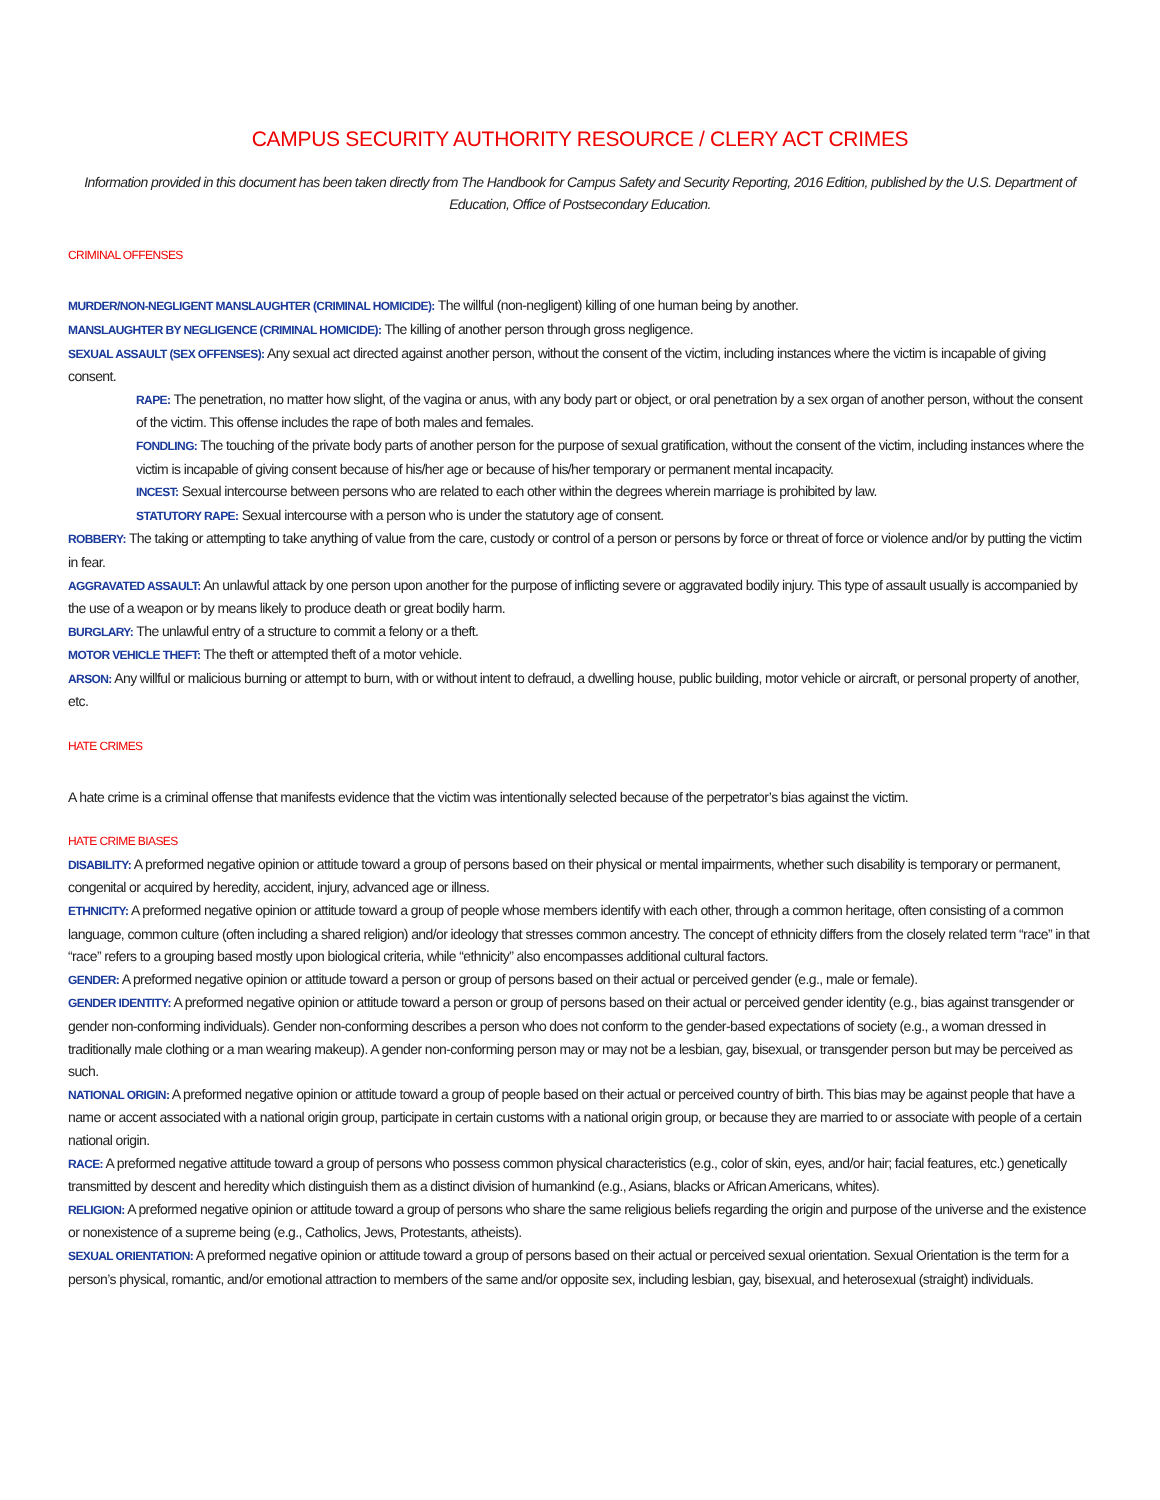CAMPUS SECURITY AUTHORITY RESOURCE / CLERY ACT CRIMES
Information provided in this document has been taken directly from The Handbook for Campus Safety and Security Reporting, 2016 Edition, published by the U.S. Department of Education, Office of Postsecondary Education.
CRIMINAL OFFENSES
MURDER/NON-NEGLIGENT MANSLAUGHTER (CRIMINAL HOMICIDE): The willful (non-negligent) killing of one human being by another.
MANSLAUGHTER BY NEGLIGENCE (CRIMINAL HOMICIDE): The killing of another person through gross negligence.
SEXUAL ASSAULT (SEX OFFENSES): Any sexual act directed against another person, without the consent of the victim, including instances where the victim is incapable of giving consent.
RAPE: The penetration, no matter how slight, of the vagina or anus, with any body part or object, or oral penetration by a sex organ of another person, without the consent of the victim. This offense includes the rape of both males and females.
FONDLING: The touching of the private body parts of another person for the purpose of sexual gratification, without the consent of the victim, including instances where the victim is incapable of giving consent because of his/her age or because of his/her temporary or permanent mental incapacity.
INCEST: Sexual intercourse between persons who are related to each other within the degrees wherein marriage is prohibited by law.
STATUTORY RAPE: Sexual intercourse with a person who is under the statutory age of consent.
ROBBERY: The taking or attempting to take anything of value from the care, custody or control of a person or persons by force or threat of force or violence and/or by putting the victim in fear.
AGGRAVATED ASSAULT: An unlawful attack by one person upon another for the purpose of inflicting severe or aggravated bodily injury. This type of assault usually is accompanied by the use of a weapon or by means likely to produce death or great bodily harm.
BURGLARY: The unlawful entry of a structure to commit a felony or a theft.
MOTOR VEHICLE THEFT: The theft or attempted theft of a motor vehicle.
ARSON: Any willful or malicious burning or attempt to burn, with or without intent to defraud, a dwelling house, public building, motor vehicle or aircraft, or personal property of another, etc.
HATE CRIMES
A hate crime is a criminal offense that manifests evidence that the victim was intentionally selected because of the perpetrator’s bias against the victim.
HATE CRIME BIASES
DISABILITY: A preformed negative opinion or attitude toward a group of persons based on their physical or mental impairments, whether such disability is temporary or permanent, congenital or acquired by heredity, accident, injury, advanced age or illness.
ETHNICITY: A preformed negative opinion or attitude toward a group of people whose members identify with each other, through a common heritage, often consisting of a common language, common culture (often including a shared religion) and/or ideology that stresses common ancestry. The concept of ethnicity differs from the closely related term “race” in that “race” refers to a grouping based mostly upon biological criteria, while “ethnicity” also encompasses additional cultural factors.
GENDER: A preformed negative opinion or attitude toward a person or group of persons based on their actual or perceived gender (e.g., male or female).
GENDER IDENTITY: A preformed negative opinion or attitude toward a person or group of persons based on their actual or perceived gender identity (e.g., bias against transgender or gender non-conforming individuals). Gender non-conforming describes a person who does not conform to the gender-based expectations of society (e.g., a woman dressed in traditionally male clothing or a man wearing makeup). A gender non-conforming person may or may not be a lesbian, gay, bisexual, or transgender person but may be perceived as such.
NATIONAL ORIGIN: A preformed negative opinion or attitude toward a group of people based on their actual or perceived country of birth. This bias may be against people that have a name or accent associated with a national origin group, participate in certain customs with a national origin group, or because they are married to or associate with people of a certain national origin.
RACE: A preformed negative attitude toward a group of persons who possess common physical characteristics (e.g., color of skin, eyes, and/or hair; facial features, etc.) genetically transmitted by descent and heredity which distinguish them as a distinct division of humankind (e.g., Asians, blacks or African Americans, whites).
RELIGION: A preformed negative opinion or attitude toward a group of persons who share the same religious beliefs regarding the origin and purpose of the universe and the existence or nonexistence of a supreme being (e.g., Catholics, Jews, Protestants, atheists).
SEXUAL ORIENTATION: A preformed negative opinion or attitude toward a group of persons based on their actual or perceived sexual orientation. Sexual Orientation is the term for a person’s physical, romantic, and/or emotional attraction to members of the same and/or opposite sex, including lesbian, gay, bisexual, and heterosexual (straight) individuals.